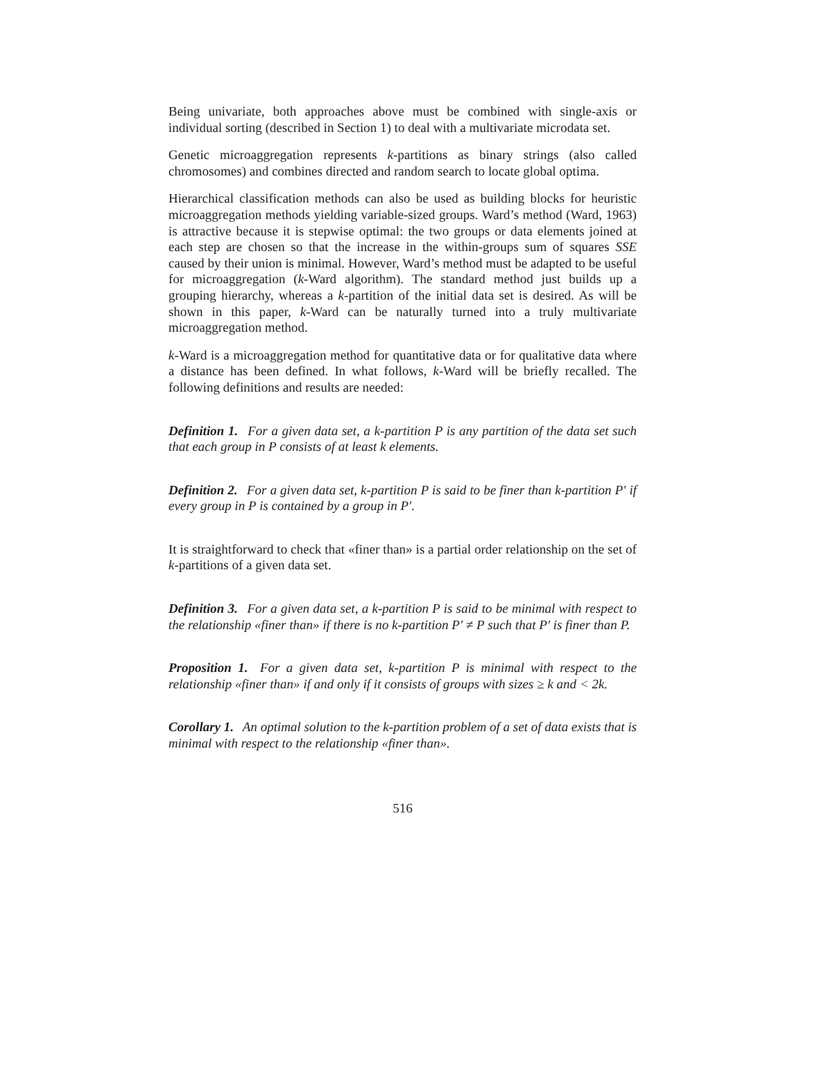Being univariate, both approaches above must be combined with single-axis or individual sorting (described in Section 1) to deal with a multivariate microdata set.
Genetic microaggregation represents k-partitions as binary strings (also called chromosomes) and combines directed and random search to locate global optima.
Hierarchical classification methods can also be used as building blocks for heuristic microaggregation methods yielding variable-sized groups. Ward’s method (Ward, 1963) is attractive because it is stepwise optimal: the two groups or data elements joined at each step are chosen so that the increase in the within-groups sum of squares SSE caused by their union is minimal. However, Ward’s method must be adapted to be useful for microaggregation (k-Ward algorithm). The standard method just builds up a grouping hierarchy, whereas a k-partition of the initial data set is desired. As will be shown in this paper, k-Ward can be naturally turned into a truly multivariate microaggregation method.
k-Ward is a microaggregation method for quantitative data or for qualitative data where a distance has been defined. In what follows, k-Ward will be briefly recalled. The following definitions and results are needed:
Definition 1. For a given data set, a k-partition P is any partition of the data set such that each group in P consists of at least k elements.
Definition 2. For a given data set, k-partition P is said to be finer than k-partition P′ if every group in P is contained by a group in P′.
It is straightforward to check that «finer than» is a partial order relationship on the set of k-partitions of a given data set.
Definition 3. For a given data set, a k-partition P is said to be minimal with respect to the relationship «finer than» if there is no k-partition P′ ≠ P such that P′ is finer than P.
Proposition 1. For a given data set, k-partition P is minimal with respect to the relationship «finer than» if and only if it consists of groups with sizes ≥ k and < 2k.
Corollary 1. An optimal solution to the k-partition problem of a set of data exists that is minimal with respect to the relationship «finer than».
516